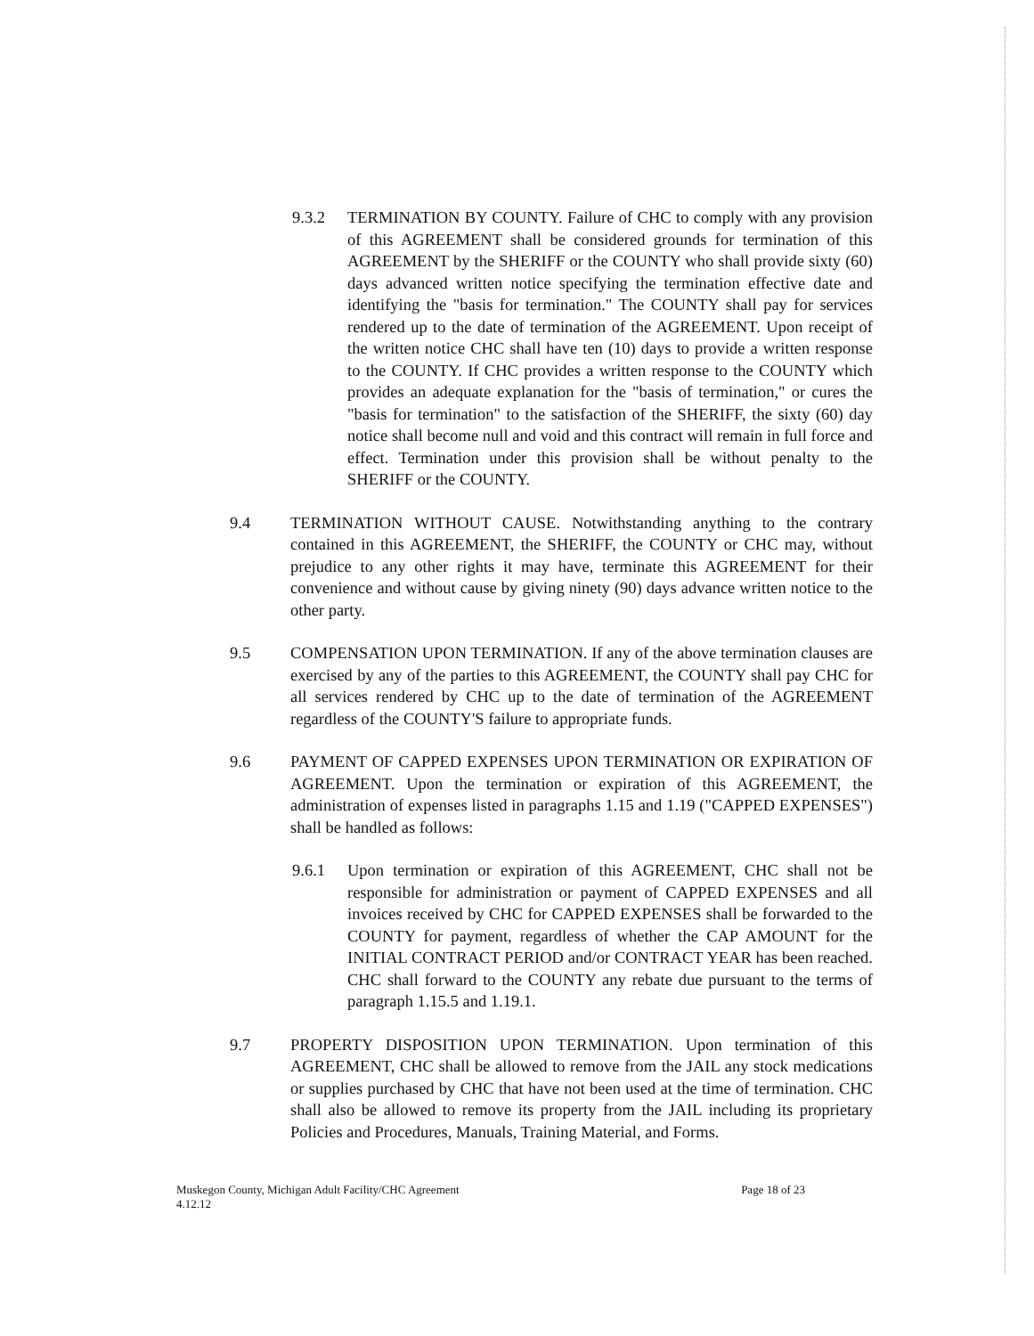9.3.2 TERMINATION BY COUNTY. Failure of CHC to comply with any provision of this AGREEMENT shall be considered grounds for termination of this AGREEMENT by the SHERIFF or the COUNTY who shall provide sixty (60) days advanced written notice specifying the termination effective date and identifying the "basis for termination." The COUNTY shall pay for services rendered up to the date of termination of the AGREEMENT. Upon receipt of the written notice CHC shall have ten (10) days to provide a written response to the COUNTY. If CHC provides a written response to the COUNTY which provides an adequate explanation for the "basis of termination," or cures the "basis for termination" to the satisfaction of the SHERIFF, the sixty (60) day notice shall become null and void and this contract will remain in full force and effect. Termination under this provision shall be without penalty to the SHERIFF or the COUNTY.
9.4 TERMINATION WITHOUT CAUSE. Notwithstanding anything to the contrary contained in this AGREEMENT, the SHERIFF, the COUNTY or CHC may, without prejudice to any other rights it may have, terminate this AGREEMENT for their convenience and without cause by giving ninety (90) days advance written notice to the other party.
9.5 COMPENSATION UPON TERMINATION. If any of the above termination clauses are exercised by any of the parties to this AGREEMENT, the COUNTY shall pay CHC for all services rendered by CHC up to the date of termination of the AGREEMENT regardless of the COUNTY'S failure to appropriate funds.
9.6 PAYMENT OF CAPPED EXPENSES UPON TERMINATION OR EXPIRATION OF AGREEMENT. Upon the termination or expiration of this AGREEMENT, the administration of expenses listed in paragraphs 1.15 and 1.19 ("CAPPED EXPENSES") shall be handled as follows:
9.6.1 Upon termination or expiration of this AGREEMENT, CHC shall not be responsible for administration or payment of CAPPED EXPENSES and all invoices received by CHC for CAPPED EXPENSES shall be forwarded to the COUNTY for payment, regardless of whether the CAP AMOUNT for the INITIAL CONTRACT PERIOD and/or CONTRACT YEAR has been reached. CHC shall forward to the COUNTY any rebate due pursuant to the terms of paragraph 1.15.5 and 1.19.1.
9.7 PROPERTY DISPOSITION UPON TERMINATION. Upon termination of this AGREEMENT, CHC shall be allowed to remove from the JAIL any stock medications or supplies purchased by CHC that have not been used at the time of termination. CHC shall also be allowed to remove its property from the JAIL including its proprietary Policies and Procedures, Manuals, Training Material, and Forms.
Muskegon County, Michigan Adult Facility/CHC Agreement
4.12.12
Page 18 of 23